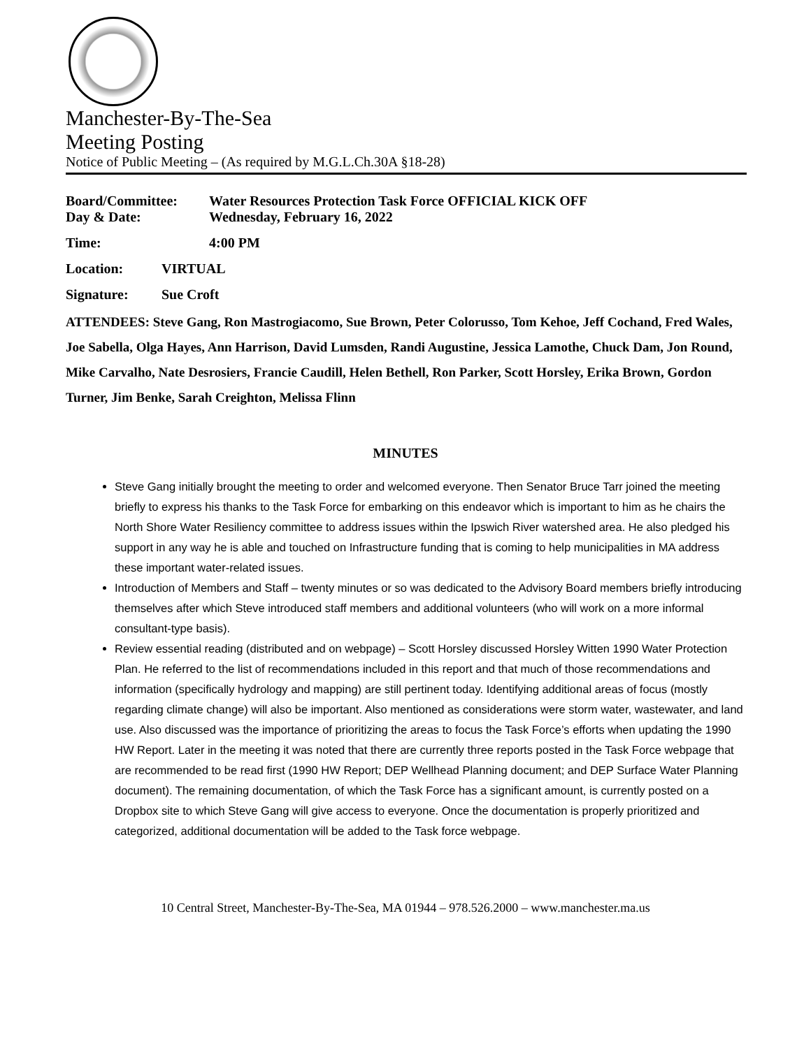Manchester-By-The-Sea
Meeting Posting
Notice of Public Meeting – (As required by M.G.L.Ch.30A §18-28)
Board/Committee: Water Resources Protection Task Force OFFICIAL KICK OFF
Day & Date: Wednesday, February 16, 2022
Time: 4:00 PM
Location: VIRTUAL
Signature: Sue Croft
ATTENDEES: Steve Gang, Ron Mastrogiacomo, Sue Brown, Peter Colorusso, Tom Kehoe, Jeff Cochand, Fred Wales, Joe Sabella, Olga Hayes, Ann Harrison, David Lumsden, Randi Augustine, Jessica Lamothe, Chuck Dam, Jon Round, Mike Carvalho, Nate Desrosiers, Francie Caudill, Helen Bethell, Ron Parker, Scott Horsley, Erika Brown, Gordon Turner, Jim Benke, Sarah Creighton, Melissa Flinn
MINUTES
Steve Gang initially brought the meeting to order and welcomed everyone. Then Senator Bruce Tarr joined the meeting briefly to express his thanks to the Task Force for embarking on this endeavor which is important to him as he chairs the North Shore Water Resiliency committee to address issues within the Ipswich River watershed area. He also pledged his support in any way he is able and touched on Infrastructure funding that is coming to help municipalities in MA address these important water-related issues.
Introduction of Members and Staff – twenty minutes or so was dedicated to the Advisory Board members briefly introducing themselves after which Steve introduced staff members and additional volunteers (who will work on a more informal consultant-type basis).
Review essential reading (distributed and on webpage) – Scott Horsley discussed Horsley Witten 1990 Water Protection Plan. He referred to the list of recommendations included in this report and that much of those recommendations and information (specifically hydrology and mapping) are still pertinent today. Identifying additional areas of focus (mostly regarding climate change) will also be important. Also mentioned as considerations were storm water, wastewater, and land use. Also discussed was the importance of prioritizing the areas to focus the Task Force’s efforts when updating the 1990 HW Report. Later in the meeting it was noted that there are currently three reports posted in the Task Force webpage that are recommended to be read first (1990 HW Report; DEP Wellhead Planning document; and DEP Surface Water Planning document). The remaining documentation, of which the Task Force has a significant amount, is currently posted on a Dropbox site to which Steve Gang will give access to everyone. Once the documentation is properly prioritized and categorized, additional documentation will be added to the Task force webpage.
10 Central Street, Manchester-By-The-Sea, MA 01944 – 978.526.2000 – www.manchester.ma.us